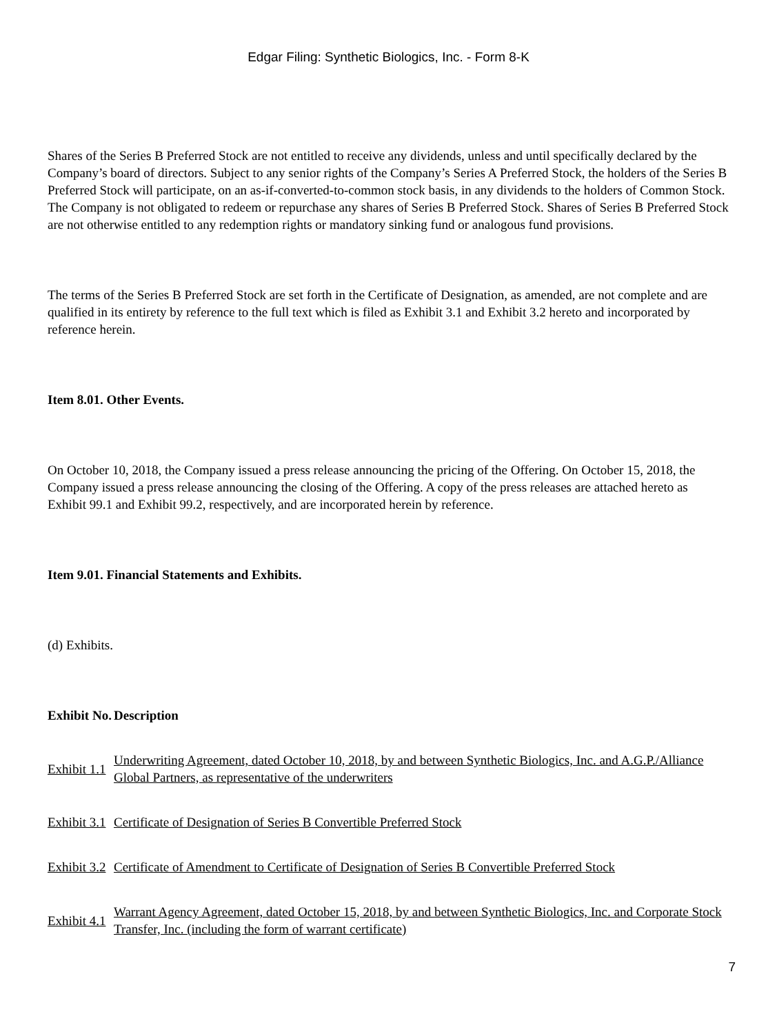Edgar Filing: Synthetic Biologics, Inc. - Form 8-K
Shares of the Series B Preferred Stock are not entitled to receive any dividends, unless and until specifically declared by the Company’s board of directors. Subject to any senior rights of the Company’s Series A Preferred Stock, the holders of the Series B Preferred Stock will participate, on an as-if-converted-to-common stock basis, in any dividends to the holders of Common Stock. The Company is not obligated to redeem or repurchase any shares of Series B Preferred Stock. Shares of Series B Preferred Stock are not otherwise entitled to any redemption rights or mandatory sinking fund or analogous fund provisions.
The terms of the Series B Preferred Stock are set forth in the Certificate of Designation, as amended, are not complete and are qualified in its entirety by reference to the full text which is filed as Exhibit 3.1 and Exhibit 3.2 hereto and incorporated by reference herein.
Item 8.01. Other Events.
On October 10, 2018, the Company issued a press release announcing the pricing of the Offering. On October 15, 2018, the Company issued a press release announcing the closing of the Offering. A copy of the press releases are attached hereto as Exhibit 99.1 and Exhibit 99.2, respectively, and are incorporated herein by reference.
Item 9.01. Financial Statements and Exhibits.
(d) Exhibits.
| Exhibit No. | Description |
| --- | --- |
| Exhibit 1.1 | Underwriting Agreement, dated October 10, 2018, by and between Synthetic Biologics, Inc. and A.G.P./Alliance Global Partners, as representative of the underwriters |
| Exhibit 3.1 | Certificate of Designation of Series B Convertible Preferred Stock |
| Exhibit 3.2 | Certificate of Amendment to Certificate of Designation of Series B Convertible Preferred Stock |
| Exhibit 4.1 | Warrant Agency Agreement, dated October 15, 2018, by and between Synthetic Biologics, Inc. and Corporate Stock Transfer, Inc. (including the form of warrant certificate) |
7